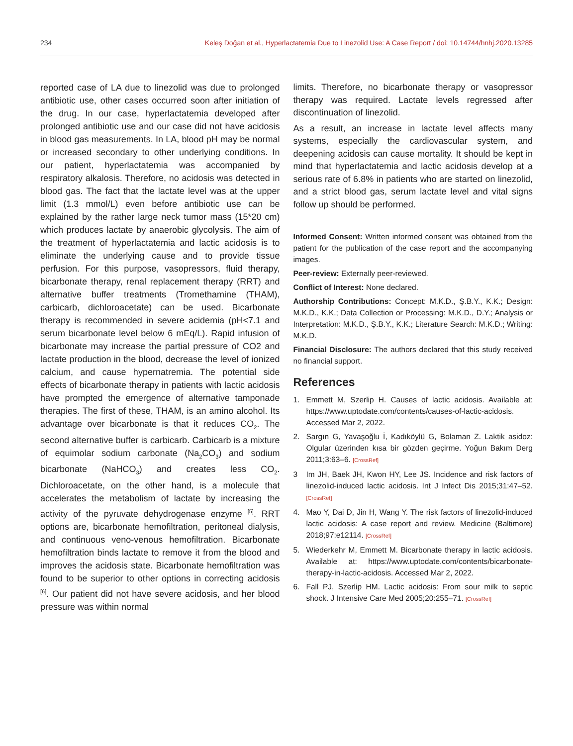234 Keleş Doğan et al., Hyperlactatemia Due to Linezolid Use: A Case Report / doi: 10.14744/hnhj.2020.13285
reported case of LA due to linezolid was due to prolonged antibiotic use, other cases occurred soon after initiation of the drug. In our case, hyperlactatemia developed after prolonged antibiotic use and our case did not have acidosis in blood gas measurements. In LA, blood pH may be normal or increased secondary to other underlying conditions. In our patient, hyperlactatemia was accompanied by respiratory alkalosis. Therefore, no acidosis was detected in blood gas. The fact that the lactate level was at the upper limit (1.3 mmol/L) even before antibiotic use can be explained by the rather large neck tumor mass (15*20 cm) which produces lactate by anaerobic glycolysis. The aim of the treatment of hyperlactatemia and lactic acidosis is to eliminate the underlying cause and to provide tissue perfusion. For this purpose, vasopressors, fluid therapy, bicarbonate therapy, renal replacement therapy (RRT) and alternative buffer treatments (Tromethamine (THAM), carbicarb, dichloroacetate) can be used. Bicarbonate therapy is recommended in severe acidemia (pH<7.1 and serum bicarbonate level below 6 mEq/L). Rapid infusion of bicarbonate may increase the partial pressure of CO2 and lactate production in the blood, decrease the level of ionized calcium, and cause hypernatremia. The potential side effects of bicarbonate therapy in patients with lactic acidosis have prompted the emergence of alternative tamponade therapies. The first of these, THAM, is an amino alcohol. Its advantage over bicarbonate is that it reduces CO<sub>2</sub>. The second alternative buffer is carbicarb. Carbicarb is a mixture of equimolar sodium carbonate (Na<sub>2</sub>CO<sub>3</sub>) and sodium bicarbonate (NaHCO<sub>3</sub>) and creates less CO<sub>2</sub>. Dichloroacetate, on the other hand, is a molecule that accelerates the metabolism of lactate by increasing the activity of the pyruvate dehydrogenase enzyme <sup>[5]</sup>. RRT options are, bicarbonate hemofiltration, peritoneal dialysis, and continuous veno-venous hemofiltration. Bicarbonate hemofiltration binds lactate to remove it from the blood and improves the acidosis state. Bicarbonate hemofiltration was found to be superior to other options in correcting acidosis <sup>[6]</sup>. Our patient did not have severe acidosis, and her blood pressure was within normal
limits. Therefore, no bicarbonate therapy or vasopressor therapy was required. Lactate levels regressed after discontinuation of linezolid.
As a result, an increase in lactate level affects many systems, especially the cardiovascular system, and deepening acidosis can cause mortality. It should be kept in mind that hyperlactatemia and lactic acidosis develop at a serious rate of 6.8% in patients who are started on linezolid, and a strict blood gas, serum lactate level and vital signs follow up should be performed.
Informed Consent: Written informed consent was obtained from the patient for the publication of the case report and the accompanying images.
Peer-review: Externally peer-reviewed.
Conflict of Interest: None declared.
Authorship Contributions: Concept: M.K.D., Ş.B.Y., K.K.; Design: M.K.D., K.K.; Data Collection or Processing: M.K.D., D.Y.; Analysis or Interpretation: M.K.D., Ş.B.Y., K.K.; Literature Search: M.K.D.; Writing: M.K.D.
Financial Disclosure: The authors declared that this study received no financial support.
References
1. Emmett M, Szerlip H. Causes of lactic acidosis. Available at: https://www.uptodate.com/contents/causes-of-lactic-acidosis. Accessed Mar 2, 2022.
2. Sargın G, Yavaşoğlu İ, Kadıköylü G, Bolaman Z. Laktik asidoz: Olgular üzerinden kısa bir gözden geçirme. Yoğun Bakım Derg 2011;3:63–6. [CrossRef]
3 Im JH, Baek JH, Kwon HY, Lee JS. Incidence and risk factors of linezolid-induced lactic acidosis. Int J Infect Dis 2015;31:47–52. [CrossRef]
4. Mao Y, Dai D, Jin H, Wang Y. The risk factors of linezolid-induced lactic acidosis: A case report and review. Medicine (Baltimore) 2018;97:e12114. [CrossRef]
5. Wiederkehr M, Emmett M. Bicarbonate therapy in lactic acidosis. Available at: https://www.uptodate.com/contents/bicarbonate-therapy-in-lactic-acidosis. Accessed Mar 2, 2022.
6. Fall PJ, Szerlip HM. Lactic acidosis: From sour milk to septic shock. J Intensive Care Med 2005;20:255–71. [CrossRef]